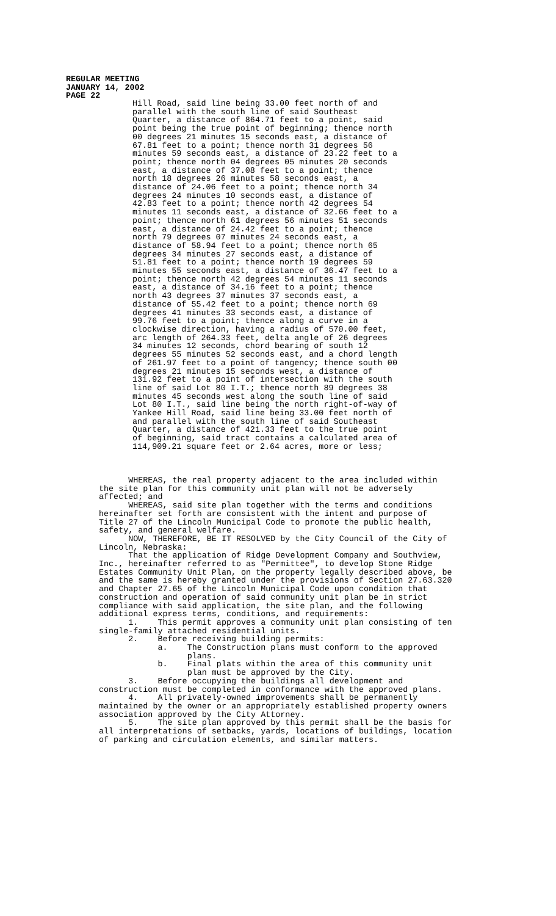REGULAR MEETING
JANUARY 14, 2002
PAGE 22
Hill Road, said line being 33.00 feet north of and parallel with the south line of said Southeast Quarter, a distance of 864.71 feet to a point, said point being the true point of beginning; thence north 00 degrees 21 minutes 15 seconds east, a distance of 67.81 feet to a point; thence north 31 degrees 56 minutes 59 seconds east, a distance of 23.22 feet to a point; thence north 04 degrees 05 minutes 20 seconds east, a distance of 37.08 feet to a point; thence north 18 degrees 26 minutes 58 seconds east, a distance of 24.06 feet to a point; thence north 34 degrees 24 minutes 10 seconds east, a distance of 42.83 feet to a point; thence north 42 degrees 54 minutes 11 seconds east, a distance of 32.66 feet to a point; thence north 61 degrees 56 minutes 51 seconds east, a distance of 24.42 feet to a point; thence north 79 degrees 07 minutes 24 seconds east, a distance of 58.94 feet to a point; thence north 65 degrees 34 minutes 27 seconds east, a distance of 51.81 feet to a point; thence north 19 degrees 59 minutes 55 seconds east, a distance of 36.47 feet to a point; thence north 42 degrees 54 minutes 11 seconds east, a distance of 34.16 feet to a point; thence north 43 degrees 37 minutes 37 seconds east, a distance of 55.42 feet to a point; thence north 69 degrees 41 minutes 33 seconds east, a distance of 99.76 feet to a point; thence along a curve in a clockwise direction, having a radius of 570.00 feet, arc length of 264.33 feet, delta angle of 26 degrees 34 minutes 12 seconds, chord bearing of south 12 degrees 55 minutes 52 seconds east, and a chord length of 261.97 feet to a point of tangency; thence south 00 degrees 21 minutes 15 seconds west, a distance of 131.92 feet to a point of intersection with the south line of said Lot 80 I.T.; thence north 89 degrees 38 minutes 45 seconds west along the south line of said Lot 80 I.T., said line being the north right-of-way of Yankee Hill Road, said line being 33.00 feet north of and parallel with the south line of said Southeast Quarter, a distance of 421.33 feet to the true point of beginning, said tract contains a calculated area of 114,909.21 square feet or 2.64 acres, more or less;
WHEREAS, the real property adjacent to the area included within the site plan for this community unit plan will not be adversely affected; and WHEREAS, said site plan together with the terms and conditions hereinafter set forth are consistent with the intent and purpose of Title 27 of the Lincoln Municipal Code to promote the public health, safety, and general welfare. NOW, THEREFORE, BE IT RESOLVED by the City Council of the City of Lincoln, Nebraska: That the application of Ridge Development Company and Southview, Inc., hereinafter referred to as "Permittee", to develop Stone Ridge Estates Community Unit Plan, on the property legally described above, be and the same is hereby granted under the provisions of Section 27.63.320 and Chapter 27.65 of the Lincoln Municipal Code upon condition that construction and operation of said community unit plan be in strict compliance with said application, the site plan, and the following additional express terms, conditions, and requirements: 1. This permit approves a community unit plan consisting of ten single-family attached residential units. 2. Before receiving building permits: a. The Construction plans must conform to the approved plans. b. Final plats within the area of this community unit plan must be approved by the City. 3. Before occupying the buildings all development and construction must be completed in conformance with the approved plans. 4. All privately-owned improvements shall be permanently maintained by the owner or an appropriately established property owners association approved by the City Attorney. 5. The site plan approved by this permit shall be the basis for all interpretations of setbacks, yards, locations of buildings, location of parking and circulation elements, and similar matters.